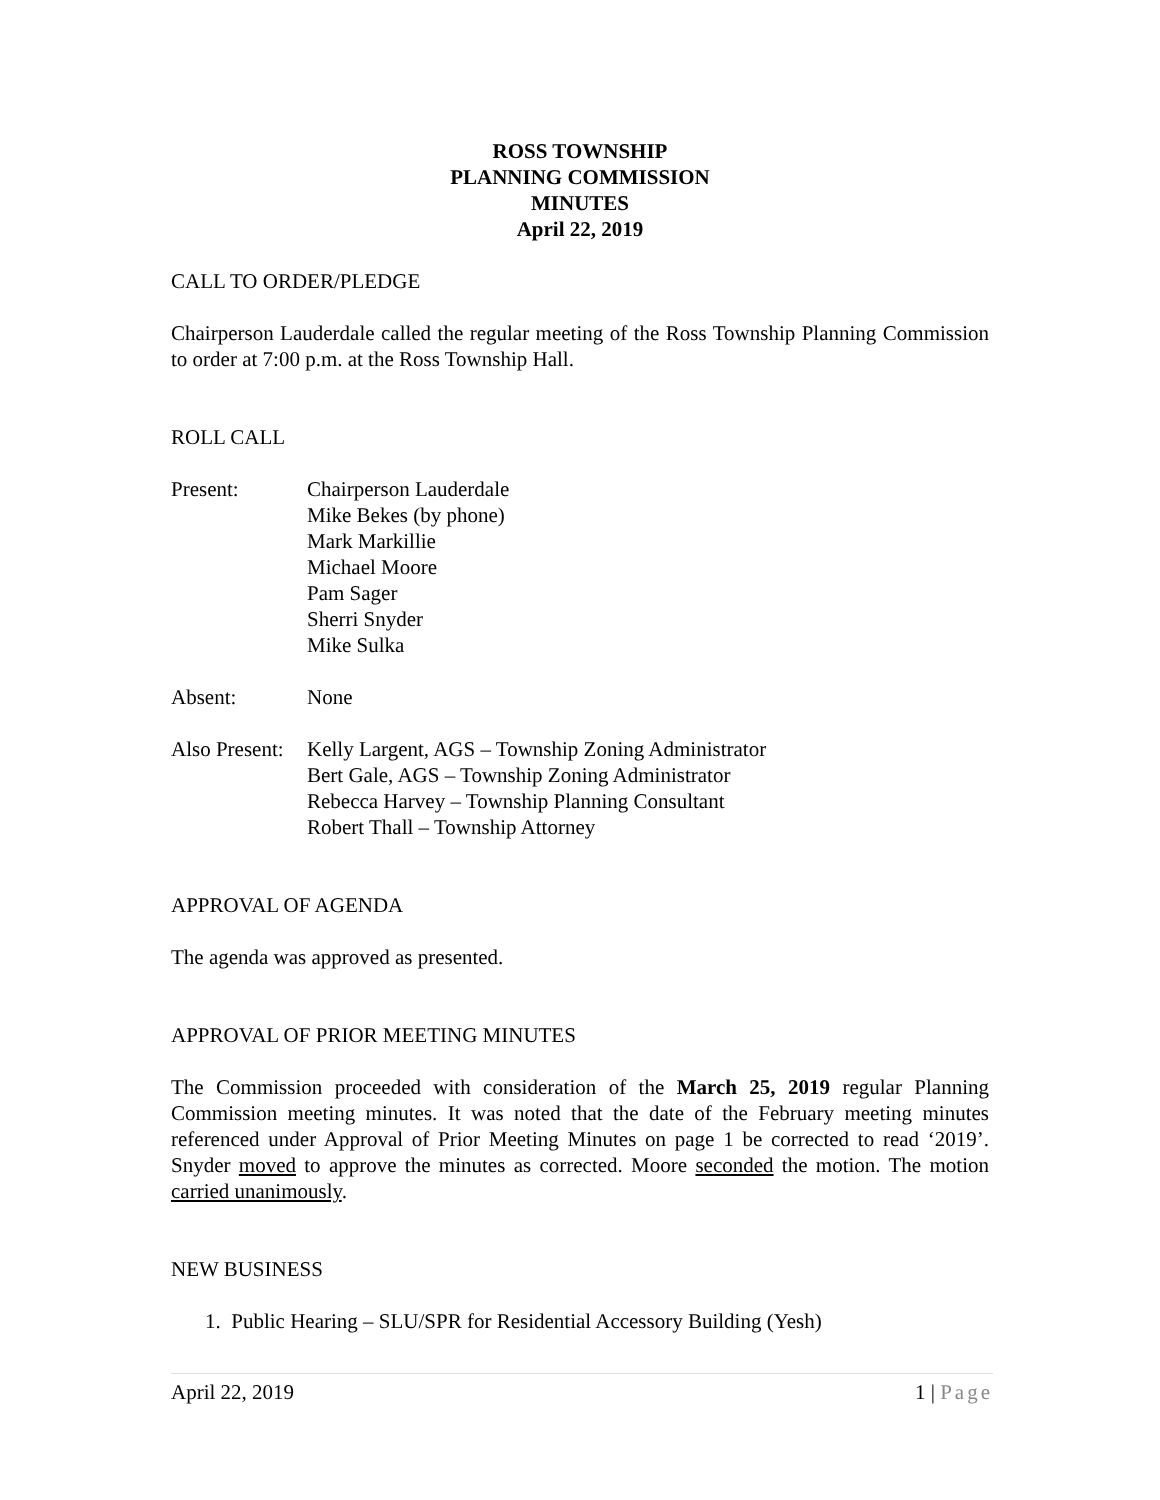ROSS TOWNSHIP
PLANNING COMMISSION
MINUTES
April 22, 2019
CALL TO ORDER/PLEDGE
Chairperson Lauderdale called the regular meeting of the Ross Township Planning Commission to order at 7:00 p.m. at the Ross Township Hall.
ROLL CALL
Present: Chairperson Lauderdale
Mike Bekes (by phone)
Mark Markillie
Michael Moore
Pam Sager
Sherri Snyder
Mike Sulka
Absent: None
Also Present:
Kelly Largent, AGS – Township Zoning Administrator
Bert Gale, AGS – Township Zoning Administrator
Rebecca Harvey – Township Planning Consultant
Robert Thall – Township Attorney
APPROVAL OF AGENDA
The agenda was approved as presented.
APPROVAL OF PRIOR MEETING MINUTES
The Commission proceeded with consideration of the March 25, 2019 regular Planning Commission meeting minutes. It was noted that the date of the February meeting minutes referenced under Approval of Prior Meeting Minutes on page 1 be corrected to read ‘2019’. Snyder moved to approve the minutes as corrected. Moore seconded the motion. The motion carried unanimously.
NEW BUSINESS
1. Public Hearing – SLU/SPR for Residential Accessory Building (Yesh)
April 22, 2019 1 | Page